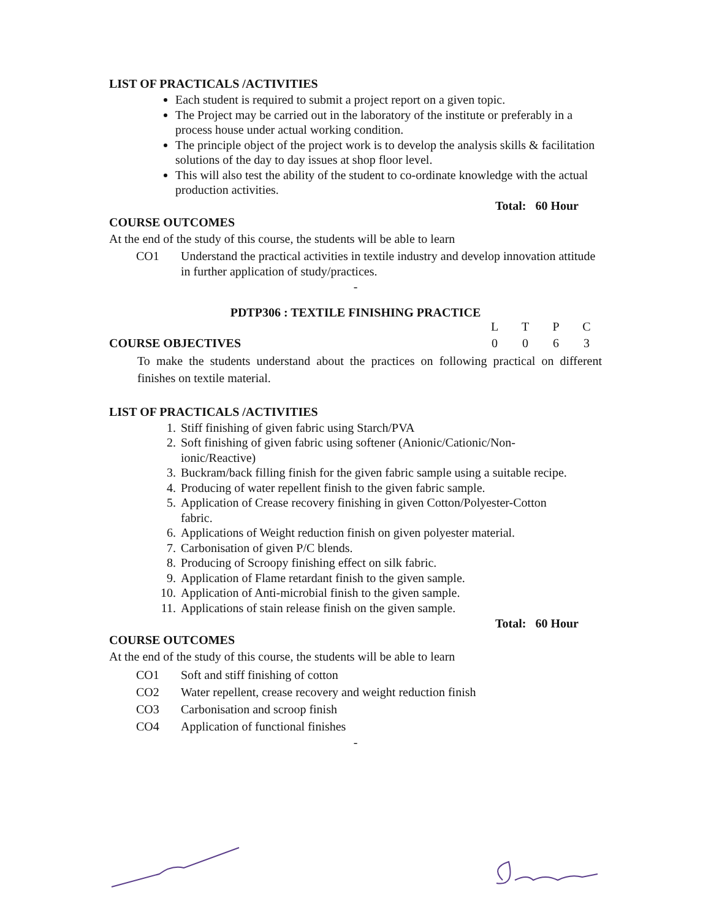LIST OF PRACTICALS /ACTIVITIES
Each student is required to submit a project report on a given topic.
The Project may be carried out in the laboratory of the institute or preferably in a process house under actual working condition.
The principle object of the project work is to develop the analysis skills & facilitation solutions of the day to day issues at shop floor level.
This will also test the ability of the student to co-ordinate knowledge with the actual production activities.
Total: 60 Hour
COURSE OUTCOMES
At the end of the study of this course, the students will be able to learn
CO1 Understand the practical activities in textile industry and develop innovation attitude in further application of study/practices.
-
PDTP306 : TEXTILE FINISHING PRACTICE
LTPC
COURSE OBJECTIVES 0063
To make the students understand about the practices on following practical on different finishes on textile material.
LIST OF PRACTICALS /ACTIVITIES
1. Stiff finishing of given fabric using Starch/PVA
2. Soft finishing of given fabric using softener (Anionic/Cationic/Non-
ionic/Reactive)
3. Buckram/back filling finish for the given fabric sample using a suitable recipe.
4. Producing of water repellent finish to the given fabric sample.
5. Application of Crease recovery finishing in given Cotton/Polyester-Cotton
fabric.
6. Applications of Weight reduction finish on given polyester material.
7. Carbonisation of given P/C blends.
8. Producing of Scroopy finishing effect on silk fabric.
9. Application of Flame retardant finish to the given sample.
10. Application of Anti-microbial finish to the given sample.
11. Applications of stain release finish on the given sample.
Total: 60 Hour
COURSE OUTCOMES
At the end of the study of this course, the students will be able to learn
CO1 Soft and stiff finishing of cotton
CO2 Water repellent, crease recovery and weight reduction finish
CO3 Carbonisation and scroop finish
CO4 Application of functional finishes
-